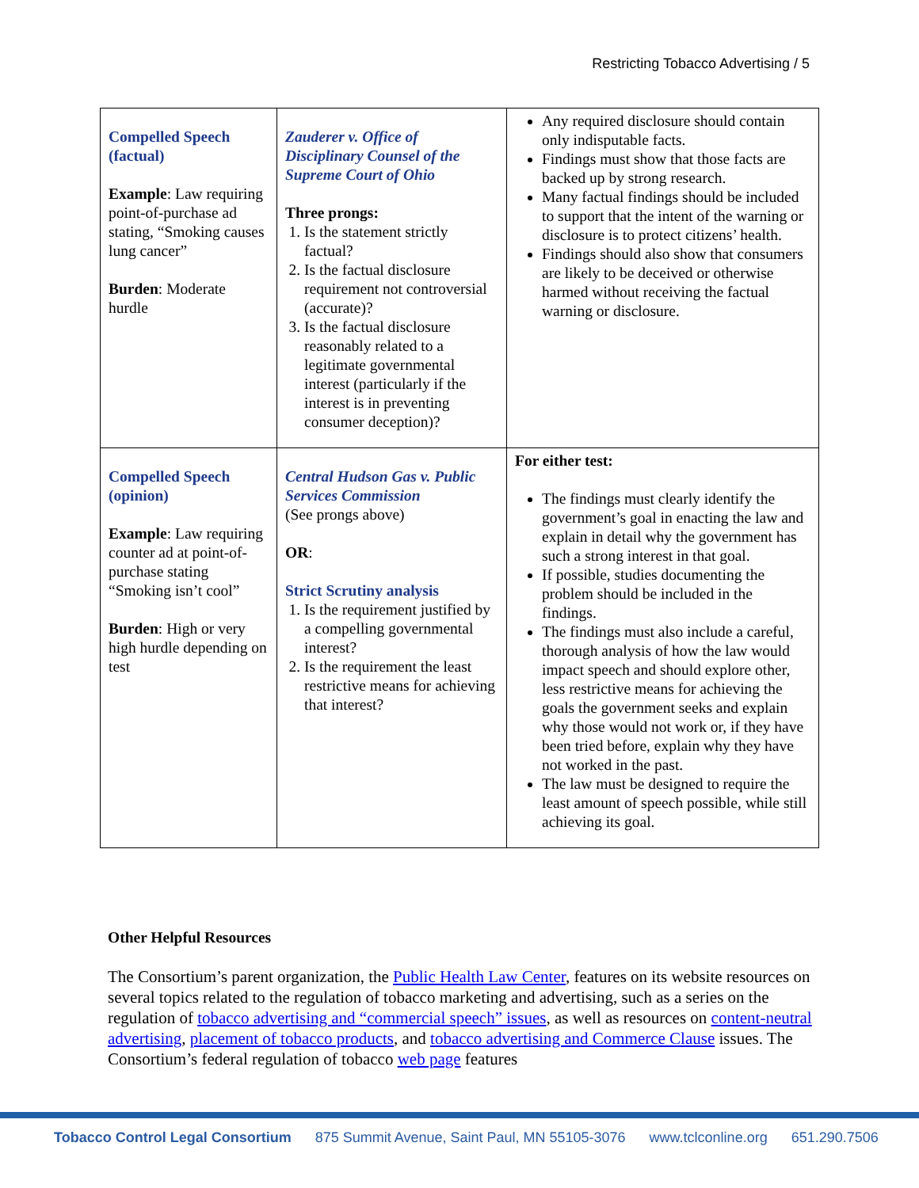Restricting Tobacco Advertising / 5
| Compelled Speech (factual) Example : Law requiring point-of-purchase ad stating, “Smoking causes lung cancer” Burden : Moderate hurdle | Zauderer v. Office of Disciplinary Counsel of the Supreme Court of Ohio Three prongs: 1. Is the statement strictly factual? 2. Is the factual disclosure requirement not controversial (accurate)? 3. Is the factual disclosure reasonably related to a legitimate governmental interest (particularly if the interest is in preventing consumer deception)? | Any required disclosure should contain only indisputable facts. Findings must show that those facts are backed up by strong research. Many factual findings should be included to support that the intent of the warning or disclosure is to protect citizens’ health. Findings should also show that consumers are likely to be deceived or otherwise harmed without receiving the factual warning or disclosure. |
| Compelled Speech (opinion) Example : Law requiring counter ad at point-of-purchase stating “Smoking isn’t cool” Burden : High or very high hurdle depending on test | Central Hudson Gas v. Public Services Commission (See prongs above) OR : Strict Scrutiny analysis 1. Is the requirement justified by a compelling governmental interest? 2. Is the requirement the least restrictive means for achieving that interest? | For either test: The findings must clearly identify the government’s goal in enacting the law and explain in detail why the government has such a strong interest in that goal. If possible, studies documenting the problem should be included in the findings. The findings must also include a careful, thorough analysis of how the law would impact speech and should explore other, less restrictive means for achieving the goals the government seeks and explain why those would not work or, if they have been tried before, explain why they have not worked in the past. The law must be designed to require the least amount of speech possible, while still achieving its goal. |
Other Helpful Resources
The Consortium’s parent organization, the Public Health Law Center, features on its website resources on several topics related to the regulation of tobacco marketing and advertising, such as a series on the regulation of tobacco advertising and “commercial speech” issues, as well as resources on content-neutral advertising, placement of tobacco products, and tobacco advertising and Commerce Clause issues. The Consortium’s federal regulation of tobacco web page features
Tobacco Control Legal Consortium 875 Summit Avenue, Saint Paul, MN 55105-3076 www.tclconline.org 651.290.7506